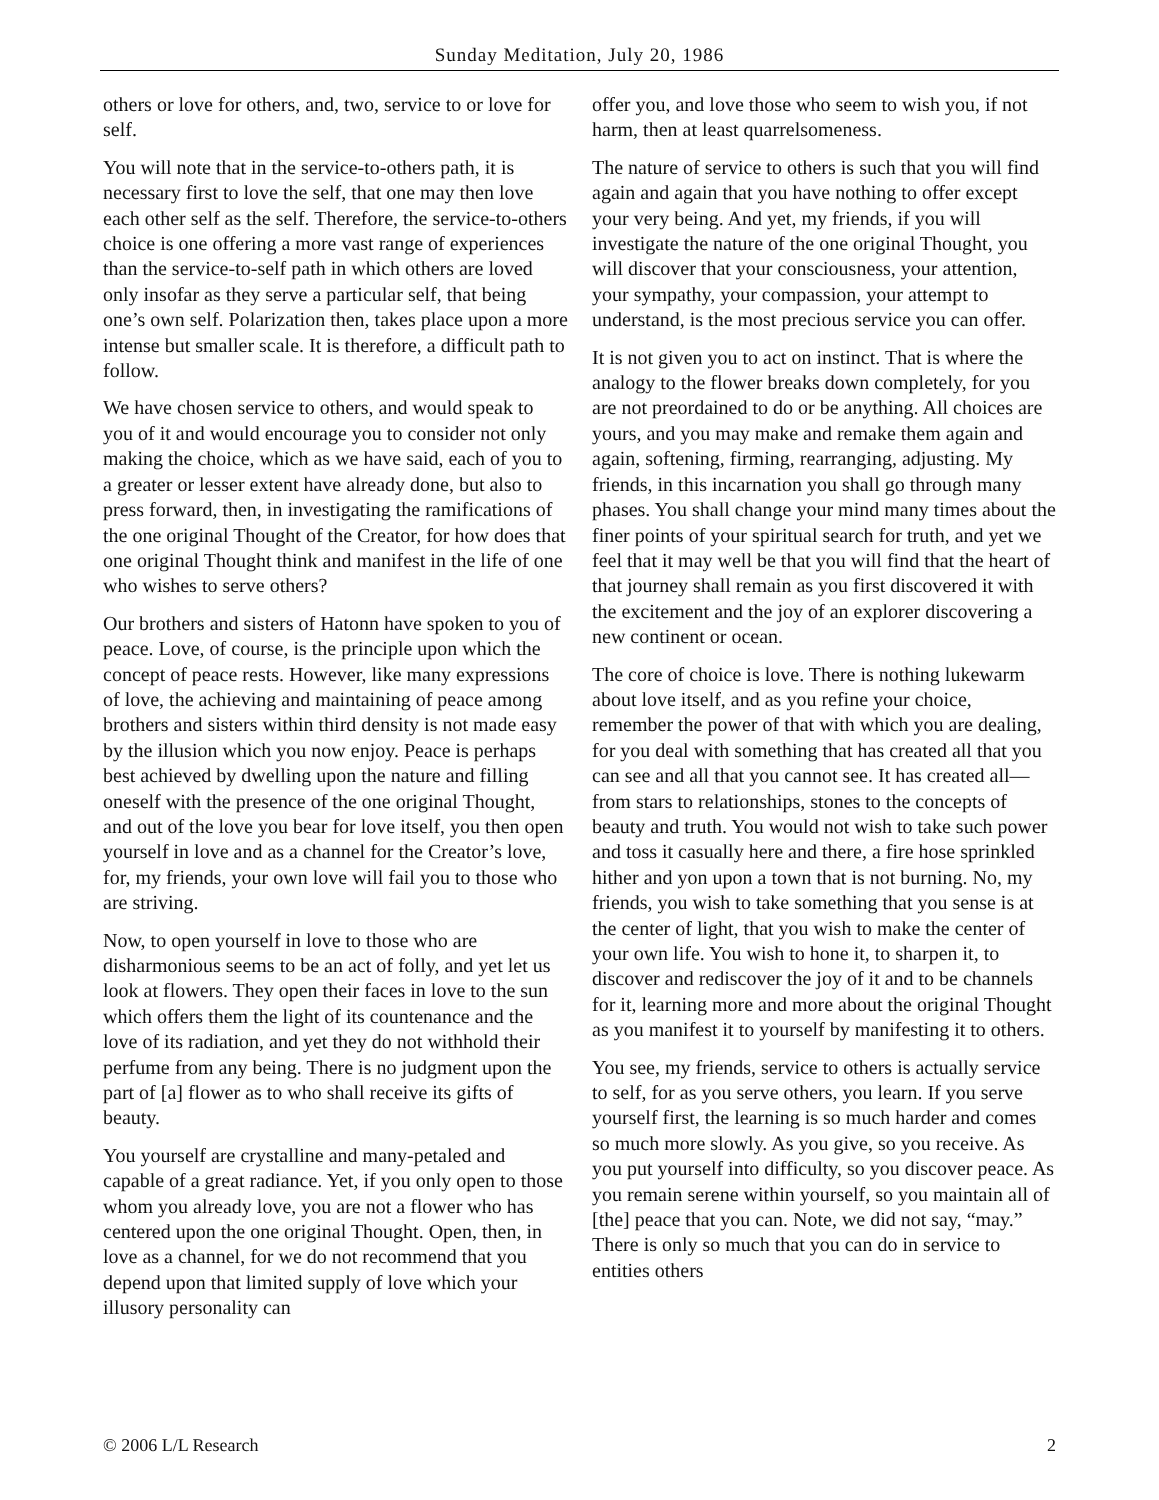Sunday Meditation, July 20, 1986
others or love for others, and, two, service to or love for self.
You will note that in the service-to-others path, it is necessary first to love the self, that one may then love each other self as the self. Therefore, the service-to-others choice is one offering a more vast range of experiences than the service-to-self path in which others are loved only insofar as they serve a particular self, that being one’s own self. Polarization then, takes place upon a more intense but smaller scale. It is therefore, a difficult path to follow.
We have chosen service to others, and would speak to you of it and would encourage you to consider not only making the choice, which as we have said, each of you to a greater or lesser extent have already done, but also to press forward, then, in investigating the ramifications of the one original Thought of the Creator, for how does that one original Thought think and manifest in the life of one who wishes to serve others?
Our brothers and sisters of Hatonn have spoken to you of peace. Love, of course, is the principle upon which the concept of peace rests. However, like many expressions of love, the achieving and maintaining of peace among brothers and sisters within third density is not made easy by the illusion which you now enjoy. Peace is perhaps best achieved by dwelling upon the nature and filling oneself with the presence of the one original Thought, and out of the love you bear for love itself, you then open yourself in love and as a channel for the Creator’s love, for, my friends, your own love will fail you to those who are striving.
Now, to open yourself in love to those who are disharmonious seems to be an act of folly, and yet let us look at flowers. They open their faces in love to the sun which offers them the light of its countenance and the love of its radiation, and yet they do not withhold their perfume from any being. There is no judgment upon the part of [a] flower as to who shall receive its gifts of beauty.
You yourself are crystalline and many-petaled and capable of a great radiance. Yet, if you only open to those whom you already love, you are not a flower who has centered upon the one original Thought. Open, then, in love as a channel, for we do not recommend that you depend upon that limited supply of love which your illusory personality can
offer you, and love those who seem to wish you, if not harm, then at least quarrelsomeness.
The nature of service to others is such that you will find again and again that you have nothing to offer except your very being. And yet, my friends, if you will investigate the nature of the one original Thought, you will discover that your consciousness, your attention, your sympathy, your compassion, your attempt to understand, is the most precious service you can offer.
It is not given you to act on instinct. That is where the analogy to the flower breaks down completely, for you are not preordained to do or be anything. All choices are yours, and you may make and remake them again and again, softening, firming, rearranging, adjusting. My friends, in this incarnation you shall go through many phases. You shall change your mind many times about the finer points of your spiritual search for truth, and yet we feel that it may well be that you will find that the heart of that journey shall remain as you first discovered it with the excitement and the joy of an explorer discovering a new continent or ocean.
The core of choice is love. There is nothing lukewarm about love itself, and as you refine your choice, remember the power of that with which you are dealing, for you deal with something that has created all that you can see and all that you cannot see. It has created all—from stars to relationships, stones to the concepts of beauty and truth. You would not wish to take such power and toss it casually here and there, a fire hose sprinkled hither and yon upon a town that is not burning. No, my friends, you wish to take something that you sense is at the center of light, that you wish to make the center of your own life. You wish to hone it, to sharpen it, to discover and rediscover the joy of it and to be channels for it, learning more and more about the original Thought as you manifest it to yourself by manifesting it to others.
You see, my friends, service to others is actually service to self, for as you serve others, you learn. If you serve yourself first, the learning is so much harder and comes so much more slowly. As you give, so you receive. As you put yourself into difficulty, so you discover peace. As you remain serene within yourself, so you maintain all of [the] peace that you can. Note, we did not say, “may.” There is only so much that you can do in service to entities others
© 2006 L/L Research 2